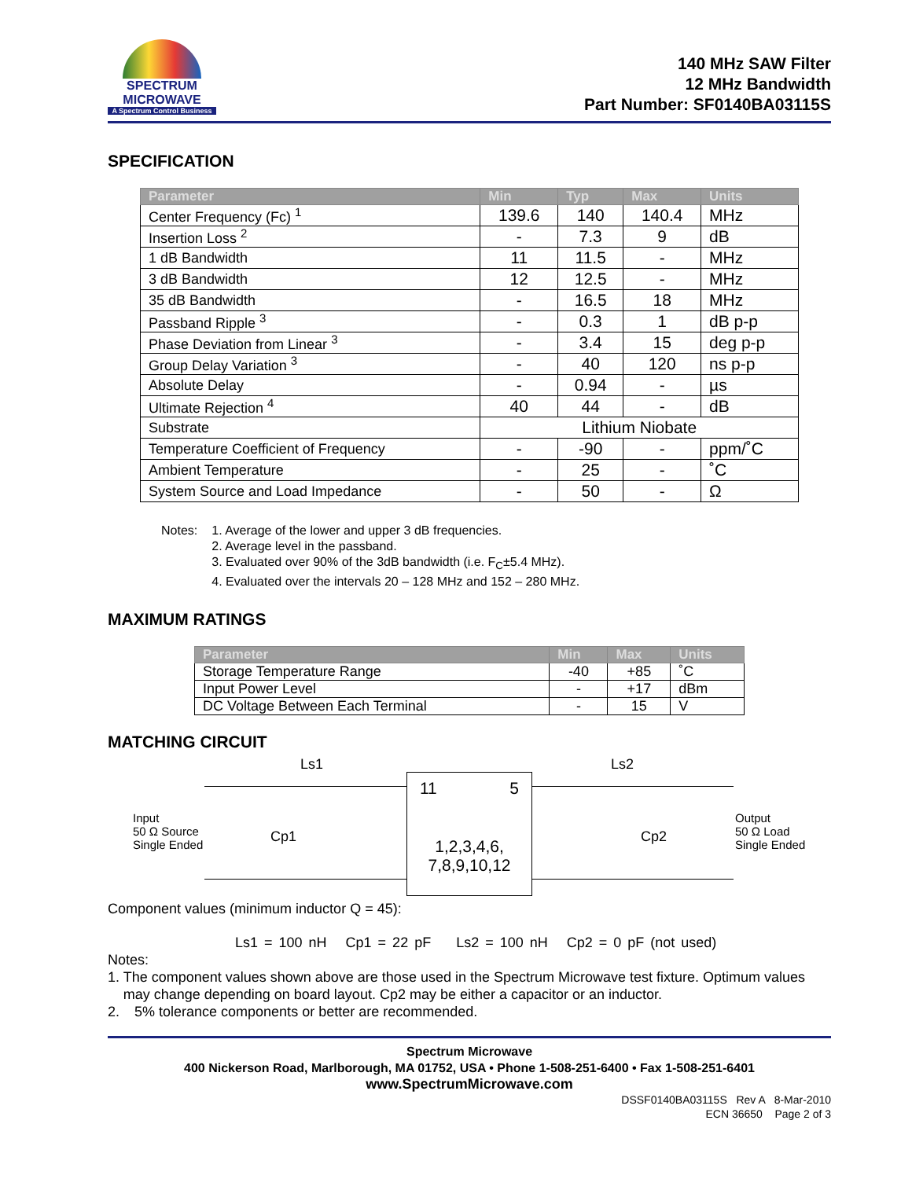SPECTRUM
MICROWAVE
A Spectrum Control Business
140 MHz SAW Filter
12 MHz Bandwidth
Part Number: SF0140BA03115S
SPECIFICATION
| Parameter | Min | Typ | Max | Units |
| --- | --- | --- | --- | --- |
| Center Frequency (Fc) <sup>1</sup> | 139.6 | 140 | 140.4 | MHz |
| Insertion Loss <sup>2</sup> | - | 7.3 | 9 | dB |
| 1 dB Bandwidth | 11 | 11.5 | - | MHz |
| 3 dB Bandwidth | 12 | 12.5 | - | MHz |
| 35 dB Bandwidth | - | 16.5 | 18 | MHz |
| Passband Ripple <sup>3</sup> | - | 0.3 | 1 | dB p-p |
| Phase Deviation from Linear <sup>3</sup> | - | 3.4 | 15 | deg p-p |
| Group Delay Variation <sup>3</sup> | - | 40 | 120 | ns p-p |
| Absolute Delay | - | 0.94 | - | µs |
| Ultimate Rejection <sup>4</sup> | 40 | 44 | - | dB |
| Substrate | Lithium Niobate | | | |
| Temperature Coefficient of Frequency | - | -90 | - | ppm/˚C |
| Ambient Temperature | - | 25 | - | ˚C |
| System Source and Load Impedance | - | 50 | - | Ω |
Notes: 1. Average of the lower and upper 3 dB frequencies.
2. Average level in the passband.
3. Evaluated over 90% of the 3dB bandwidth (i.e. F<sub>C</sub>±5.4 MHz).
4. Evaluated over the intervals 20 – 128 MHz and 152 – 280 MHz.
MAXIMUM RATINGS
| Parameter | Min | Max | Units |
| --- | --- | --- | --- |
| Storage Temperature Range | -40 | +85 | ˚C |
| Input Power Level | - | +17 | dBm |
| DC Voltage Between Each Terminal | - | 15 | V |
MATCHING CIRCUIT
Ls1 Ls2
Input
50 Ω Source
Single Ended
Cp1 Cp2
Output
50 Ω Load
Single Ended
11 5
1,2,3,4,6,
7,8,9,10,12
Component values (minimum inductor Q = 45):
Ls1 = 100 nH Cp1 = 22 pF Ls2 = 100 nH Cp2 = 0 pF (not used)
Notes:
1. The component values shown above are those used in the Spectrum Microwave test fixture. Optimum values may change depending on board layout. Cp2 may be either a capacitor or an inductor.
2. 5% tolerance components or better are recommended.
Spectrum Microwave
400 Nickerson Road, Marlborough, MA 01752, USA • Phone 1-508-251-6400 • Fax 1-508-251-6401
www.SpectrumMicrowave.com
DSSF0140BA03115S Rev A 8-Mar-2010
ECN 36650 Page 2 of 3